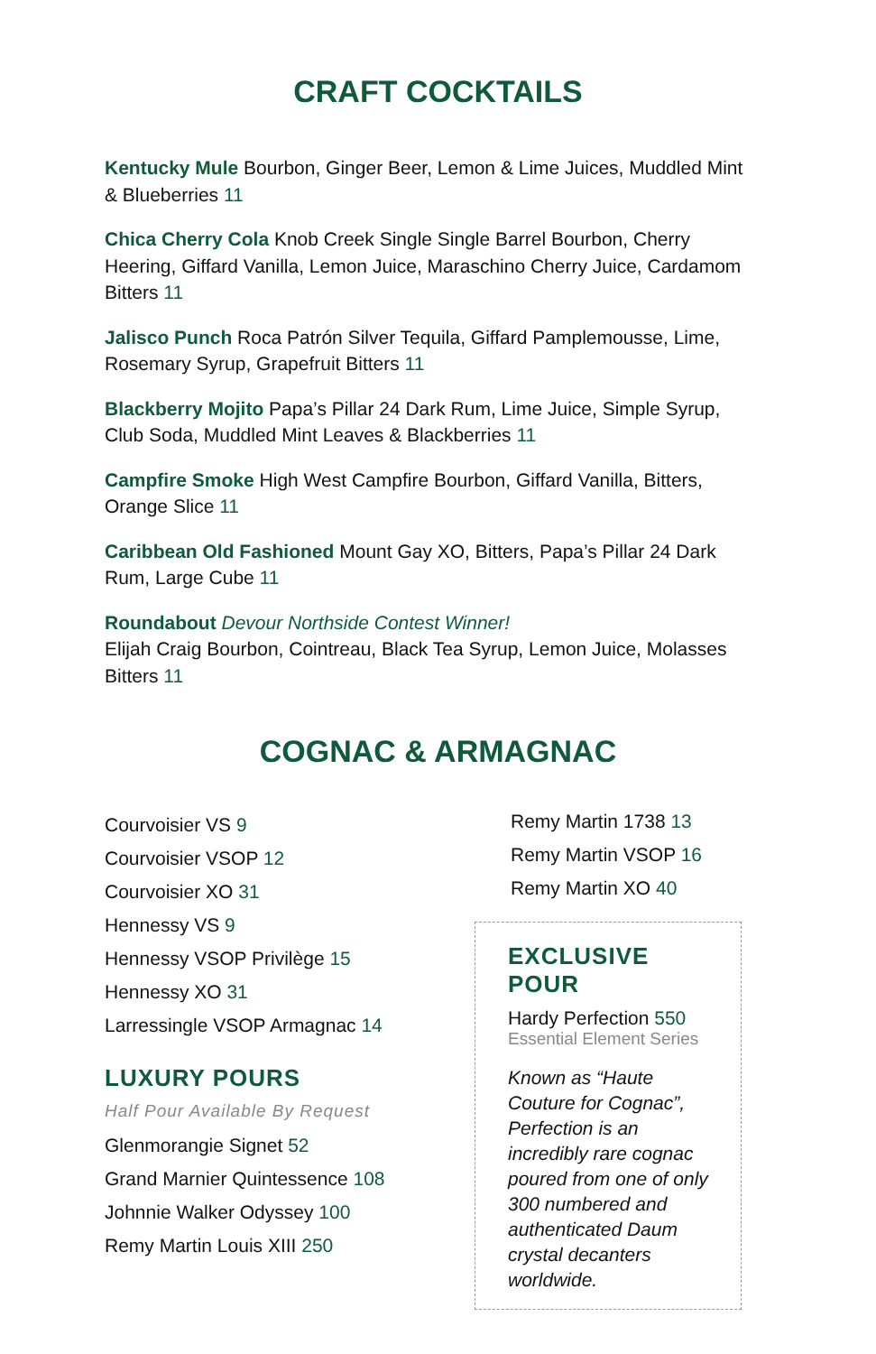CRAFT COCKTAILS
Kentucky Mule Bourbon, Ginger Beer, Lemon & Lime Juices, Muddled Mint & Blueberries 11
Chica Cherry Cola Knob Creek Single Single Barrel Bourbon, Cherry Heering, Giffard Vanilla, Lemon Juice, Maraschino Cherry Juice, Cardamom Bitters 11
Jalisco Punch Roca Patrón Silver Tequila, Giffard Pamplemousse, Lime, Rosemary Syrup, Grapefruit Bitters 11
Blackberry Mojito Papa’s Pillar 24 Dark Rum, Lime Juice, Simple Syrup, Club Soda, Muddled Mint Leaves & Blackberries 11
Campfire Smoke High West Campfire Bourbon, Giffard Vanilla, Bitters, Orange Slice 11
Caribbean Old Fashioned Mount Gay XO, Bitters, Papa’s Pillar 24 Dark Rum, Large Cube 11
Roundabout Devour Northside Contest Winner!
Elijah Craig Bourbon, Cointreau, Black Tea Syrup, Lemon Juice, Molasses Bitters 11
COGNAC & ARMAGNAC
Courvoisier VS 9
Courvoisier VSOP 12
Courvoisier XO 31
Hennessy VS 9
Hennessy VSOP Privilège 15
Hennessy XO 31
Larressingle VSOP Armagnac 14
LUXURY POURS
Half Pour Available By Request
Glenmorangie Signet 52
Grand Marnier Quintessence 108
Johnnie Walker Odyssey 100
Remy Martin Louis XIII 250
Remy Martin 1738 13
Remy Martin VSOP 16
Remy Martin XO 40
EXCLUSIVE POUR
Hardy Perfection 550
Essential Element Series
Known as “Haute Couture for Cognac”, Perfection is an incredibly rare cognac poured from one of only 300 numbered and authenticated Daum crystal decanters worldwide.